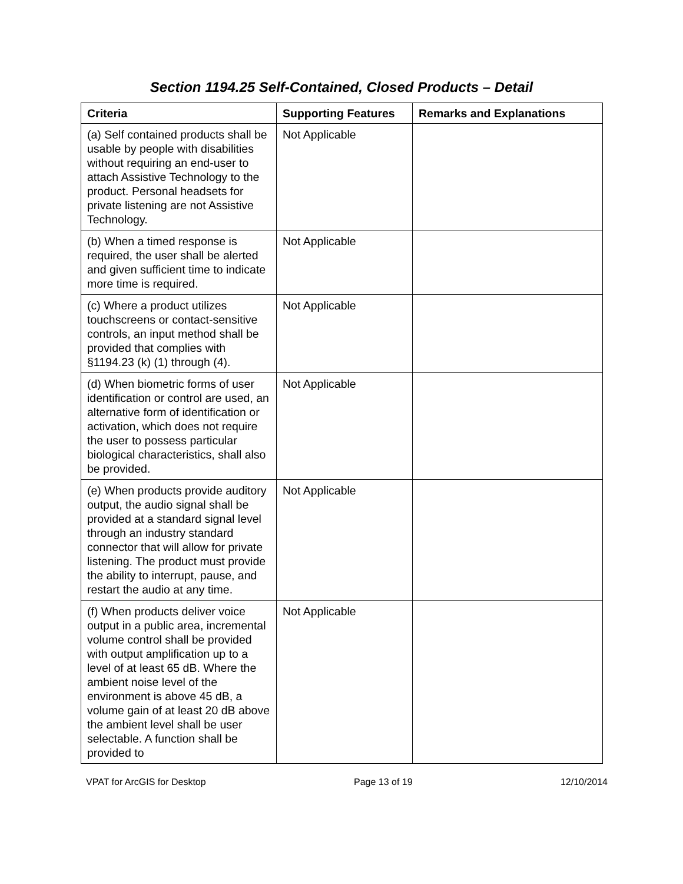Section 1194.25 Self-Contained, Closed Products – Detail
| Criteria | Supporting Features | Remarks and Explanations |
| --- | --- | --- |
| (a) Self contained products shall be usable by people with disabilities without requiring an end-user to attach Assistive Technology to the product. Personal headsets for private listening are not Assistive Technology. | Not Applicable | |
| (b) When a timed response is required, the user shall be alerted and given sufficient time to indicate more time is required. | Not Applicable | |
| (c) Where a product utilizes touchscreens or contact-sensitive controls, an input method shall be provided that complies with §1194.23 (k) (1) through (4). | Not Applicable | |
| (d) When biometric forms of user identification or control are used, an alternative form of identification or activation, which does not require the user to possess particular biological characteristics, shall also be provided. | Not Applicable | |
| (e) When products provide auditory output, the audio signal shall be provided at a standard signal level through an industry standard connector that will allow for private listening. The product must provide the ability to interrupt, pause, and restart the audio at any time. | Not Applicable | |
| (f) When products deliver voice output in a public area, incremental volume control shall be provided with output amplification up to a level of at least 65 dB. Where the ambient noise level of the environment is above 45 dB, a volume gain of at least 20 dB above the ambient level shall be user selectable. A function shall be provided to | Not Applicable | |
VPAT for ArcGIS for Desktop Page 13 of 19 12/10/2014